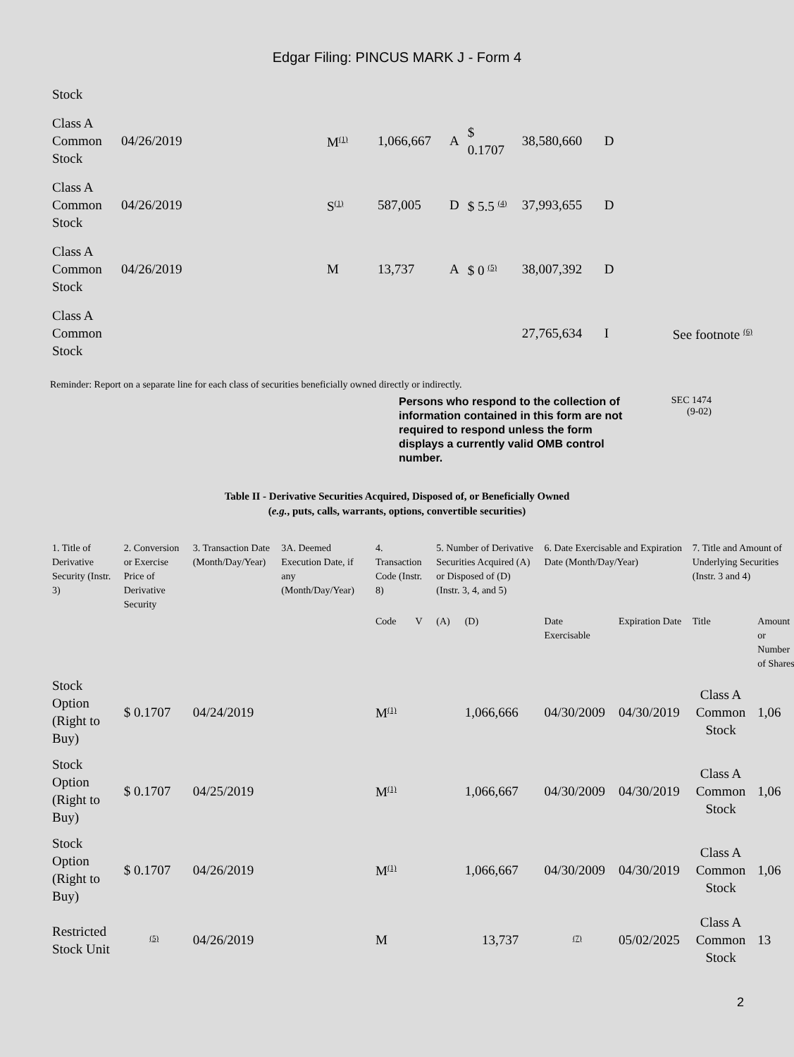Edgar Filing: PINCUS MARK J - Form 4
| Stock | | | | | | | | |
| Class A Common Stock | 04/26/2019 | M<sup>(1)</sup> | 1,066,667 | A | $ 0.1707 | 38,580,660 | D | |
| Class A Common Stock | 04/26/2019 | S<sup>(1)</sup> | 587,005 | D | $ 5.5 <sup>(4)</sup> | 37,993,655 | D | |
| Class A Common Stock | 04/26/2019 | M | 13,737 | A | $ 0 <sup>(5)</sup> | 38,007,392 | D | |
| Class A Common Stock | | | | | | 27,765,634 | I | See footnote <sup>(6)</sup> |
Reminder: Report on a separate line for each class of securities beneficially owned directly or indirectly.
Persons who respond to the collection of information contained in this form are not required to respond unless the form displays a currently valid OMB control number.
SEC 1474
(9-02)
Table II - Derivative Securities Acquired, Disposed of, or Beneficially Owned
(e.g., puts, calls, warrants, options, convertible securities)
| 1. Title of Derivative Security (Instr. 3) | 2. Conversion or Exercise Price of Derivative Security | 3. Transaction Date (Month/Day/Year) | 3A. Deemed Execution Date, if any (Month/Day/Year) | 4. Transaction Code (Instr. 8) | | 5. Number of Derivative Securities Acquired (A) or Disposed of (D) (Instr. 3, 4, and 5) | | 6. Date Exercisable and Expiration Date (Month/Day/Year) | | 7. Title and Amount of Underlying Securities (Instr. 3 and 4) | |
| --- | --- | --- | --- | --- | --- | --- | --- | --- | --- | --- | --- |
| | | | | Code | V | (A) | (D) | Date Exercisable | Expiration Date | Title | Amount or Number of Shares |
| Stock Option (Right to Buy) | $ 0.1707 | 04/24/2019 | | M<sup>(1)</sup> | | | 1,066,666 | 04/30/2009 | 04/30/2019 | Class A Common Stock | 1,06 |
| Stock Option (Right to Buy) | $ 0.1707 | 04/25/2019 | | M<sup>(1)</sup> | | | 1,066,667 | 04/30/2009 | 04/30/2019 | Class A Common Stock | 1,06 |
| Stock Option (Right to Buy) | $ 0.1707 | 04/26/2019 | | M<sup>(1)</sup> | | | 1,066,667 | 04/30/2009 | 04/30/2019 | Class A Common Stock | 1,06 |
| Restricted Stock Unit | <sup>(5)</sup> | 04/26/2019 | | M | | | 13,737 | <sup>(7)</sup> | 05/02/2025 | Class A Common Stock | 13 |
2